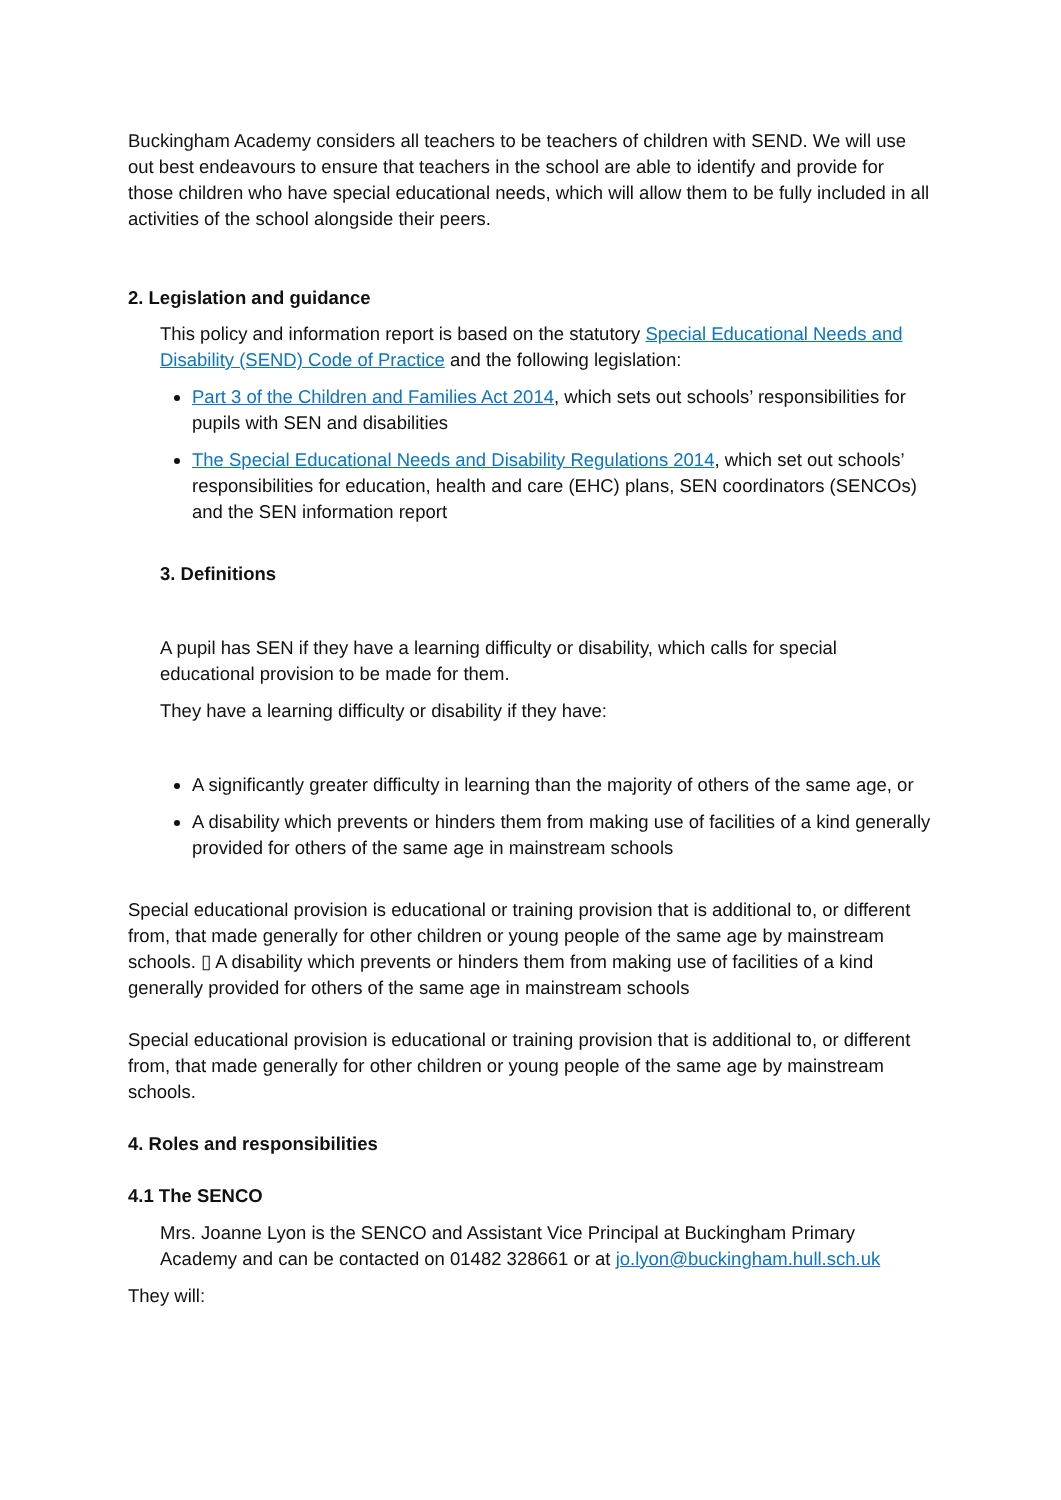Buckingham Academy considers all teachers to be teachers of children with SEND. We will use out best endeavours to ensure that teachers in the school are able to identify and provide for those children who have special educational needs, which will allow them to be fully included in all activities of the school alongside their peers.
2. Legislation and guidance
This policy and information report is based on the statutory Special Educational Needs and Disability (SEND) Code of Practice and the following legislation:
Part 3 of the Children and Families Act 2014, which sets out schools’ responsibilities for pupils with SEN and disabilities
The Special Educational Needs and Disability Regulations 2014, which set out schools’ responsibilities for education, health and care (EHC) plans, SEN coordinators (SENCOs) and the SEN information report
3. Definitions
A pupil has SEN if they have a learning difficulty or disability, which calls for special educational provision to be made for them.
They have a learning difficulty or disability if they have:
A significantly greater difficulty in learning than the majority of others of the same age, or
A disability which prevents or hinders them from making use of facilities of a kind generally provided for others of the same age in mainstream schools
Special educational provision is educational or training provision that is additional to, or different from, that made generally for other children or young people of the same age by mainstream schools. ▯ A disability which prevents or hinders them from making use of facilities of a kind generally provided for others of the same age in mainstream schools
Special educational provision is educational or training provision that is additional to, or different from, that made generally for other children or young people of the same age by mainstream schools.
4. Roles and responsibilities
4.1 The SENCO
Mrs. Joanne Lyon is the SENCO and Assistant Vice Principal at Buckingham Primary Academy and can be contacted on 01482 328661 or at jo.lyon@buckingham.hull.sch.uk
They will: